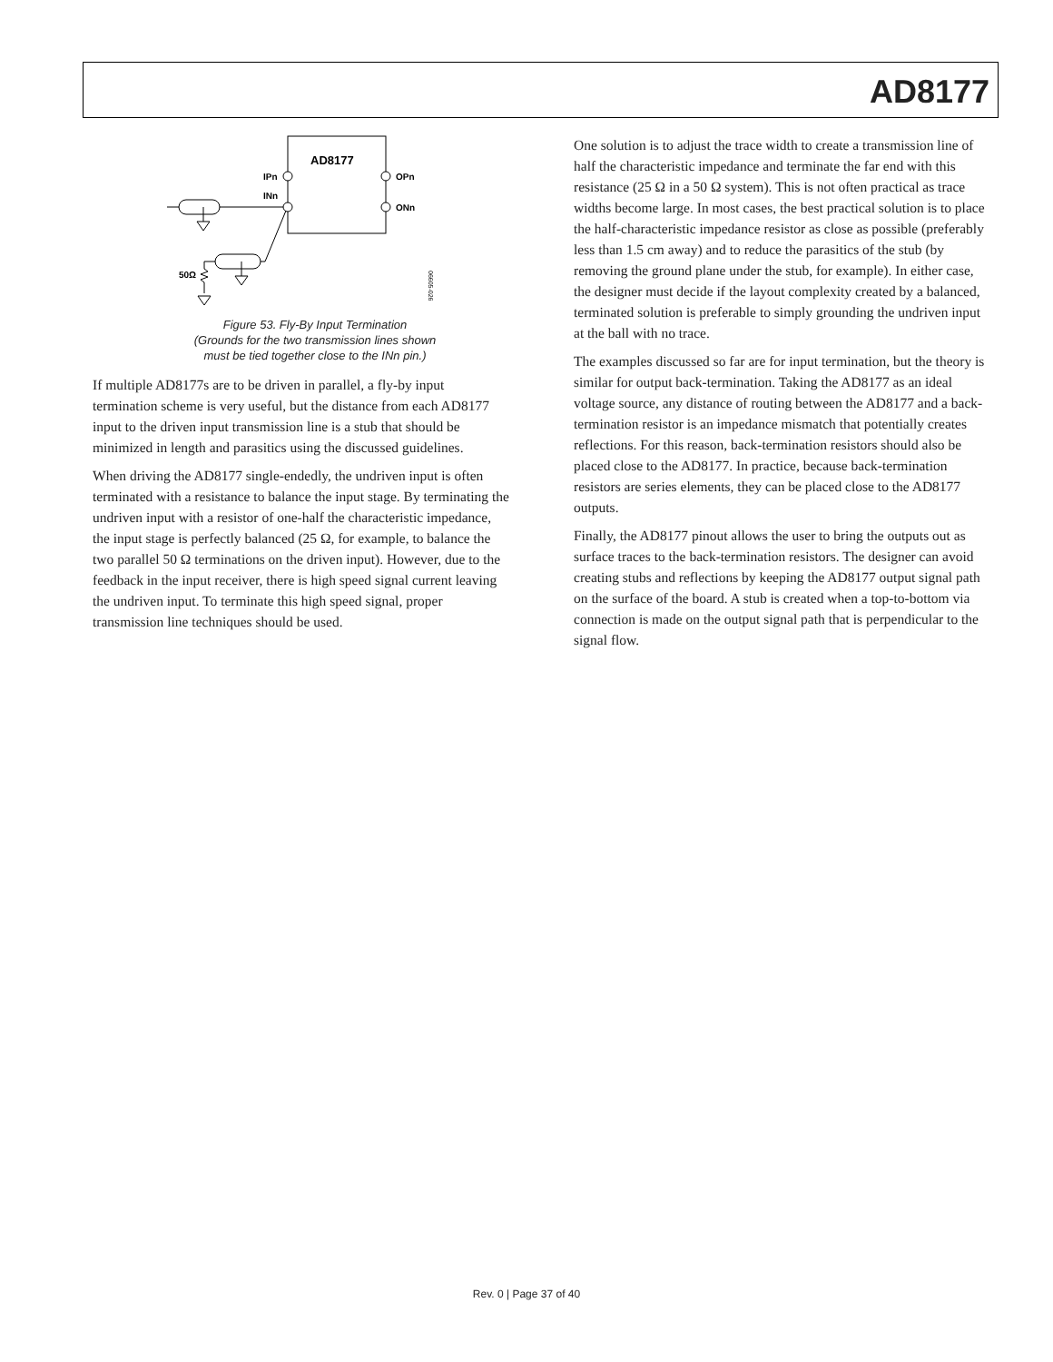AD8177
AD8177
IPn
INn
OPn
ONn
50Ω
06605-026
Figure 53. Fly-By Input Termination
(Grounds for the two transmission lines shown
must be tied together close to the INn pin.)
If multiple AD8177s are to be driven in parallel, a fly-by input termination scheme is very useful, but the distance from each AD8177 input to the driven input transmission line is a stub that should be minimized in length and parasitics using the discussed guidelines.
When driving the AD8177 single-endedly, the undriven input is often terminated with a resistance to balance the input stage. By terminating the undriven input with a resistor of one-half the characteristic impedance, the input stage is perfectly balanced (25 Ω, for example, to balance the two parallel 50 Ω terminations on the driven input). However, due to the feedback in the input receiver, there is high speed signal current leaving the undriven input. To terminate this high speed signal, proper transmission line techniques should be used.
One solution is to adjust the trace width to create a transmission line of half the characteristic impedance and terminate the far end with this resistance (25 Ω in a 50 Ω system). This is not often practical as trace widths become large. In most cases, the best practical solution is to place the half-characteristic impedance resistor as close as possible (preferably less than 1.5 cm away) and to reduce the parasitics of the stub (by removing the ground plane under the stub, for example). In either case, the designer must decide if the layout complexity created by a balanced, terminated solution is preferable to simply grounding the undriven input at the ball with no trace.
The examples discussed so far are for input termination, but the theory is similar for output back-termination. Taking the AD8177 as an ideal voltage source, any distance of routing between the AD8177 and a back-termination resistor is an impedance mismatch that potentially creates reflections. For this reason, back-termination resistors should also be placed close to the AD8177. In practice, because back-termination resistors are series elements, they can be placed close to the AD8177 outputs.
Finally, the AD8177 pinout allows the user to bring the outputs out as surface traces to the back-termination resistors. The designer can avoid creating stubs and reflections by keeping the AD8177 output signal path on the surface of the board. A stub is created when a top-to-bottom via connection is made on the output signal path that is perpendicular to the signal flow.
Rev. 0 | Page 37 of 40